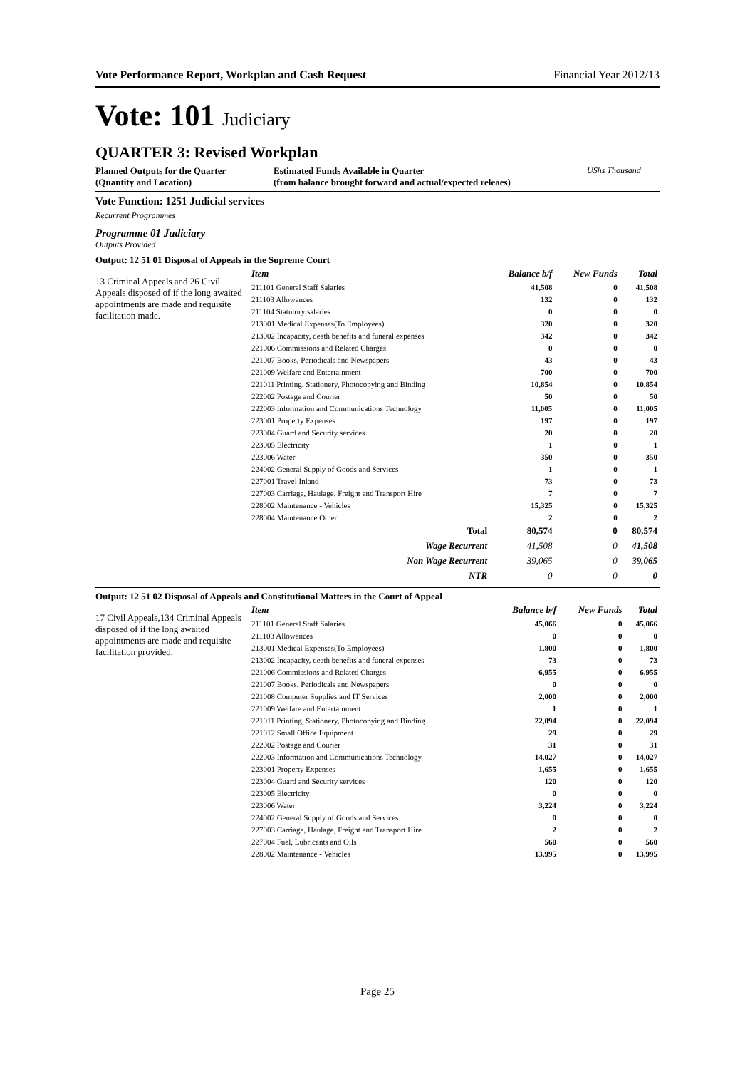Vote Performance Report, Workplan and Cash Request Financial Year 2012/13
Vote: 101 Judiciary
QUARTER 3: Revised Workplan
Planned Outputs for the Quarter
(Quantity and Location)
Estimated Funds Available in Quarter
(from balance brought forward and actual/expected releaes)
UShs Thousand
Vote Function: 1251 Judicial services
Recurrent Programmes
Programme 01 Judiciary
Outputs Provided
Output: 12 51 01 Disposal of Appeals in the Supreme Court
13 Criminal Appeals and 26 Civil Appeals disposed of if the long awaited appointments are made and requisite facilitation made.
| Item | Balance b/f | New Funds | Total |
| --- | --- | --- | --- |
| 211101 General Staff Salaries | 41,508 | 0 | 41,508 |
| 211103 Allowances | 132 | 0 | 132 |
| 211104 Statutory salaries | 0 | 0 | 0 |
| 213001 Medical Expenses(To Employees) | 320 | 0 | 320 |
| 213002 Incapacity, death benefits and funeral expenses | 342 | 0 | 342 |
| 221006 Commissions and Related Charges | 0 | 0 | 0 |
| 221007 Books, Periodicals and Newspapers | 43 | 0 | 43 |
| 221009 Welfare and Entertainment | 700 | 0 | 700 |
| 221011 Printing, Stationery, Photocopying and Binding | 10,854 | 0 | 10,854 |
| 222002 Postage and Courier | 50 | 0 | 50 |
| 222003 Information and Communications Technology | 11,005 | 0 | 11,005 |
| 223001 Property Expenses | 197 | 0 | 197 |
| 223004 Guard and Security services | 20 | 0 | 20 |
| 223005 Electricity | 1 | 0 | 1 |
| 223006 Water | 350 | 0 | 350 |
| 224002 General Supply of Goods and Services | 1 | 0 | 1 |
| 227001 Travel Inland | 73 | 0 | 73 |
| 227003 Carriage, Haulage, Freight and Transport Hire | 7 | 0 | 7 |
| 228002 Maintenance - Vehicles | 15,325 | 0 | 15,325 |
| 228004 Maintenance Other | 2 | 0 | 2 |
| Total | 80,574 | 0 | 80,574 |
| Wage Recurrent | 41,508 | 0 | 41,508 |
| Non Wage Recurrent | 39,065 | 0 | 39,065 |
| NTR | 0 | 0 | 0 |
Output: 12 51 02 Disposal of Appeals and Constitutional Matters in the Court of Appeal
17 Civil Appeals,134 Criminal Appeals disposed of if the long awaited appointments are made and requisite facilitation provided.
| Item | Balance b/f | New Funds | Total |
| --- | --- | --- | --- |
| 211101 General Staff Salaries | 45,066 | 0 | 45,066 |
| 211103 Allowances | 0 | 0 | 0 |
| 213001 Medical Expenses(To Employees) | 1,800 | 0 | 1,800 |
| 213002 Incapacity, death benefits and funeral expenses | 73 | 0 | 73 |
| 221006 Commissions and Related Charges | 6,955 | 0 | 6,955 |
| 221007 Books, Periodicals and Newspapers | 0 | 0 | 0 |
| 221008 Computer Supplies and IT Services | 2,000 | 0 | 2,000 |
| 221009 Welfare and Entertainment | 1 | 0 | 1 |
| 221011 Printing, Stationery, Photocopying and Binding | 22,094 | 0 | 22,094 |
| 221012 Small Office Equipment | 29 | 0 | 29 |
| 222002 Postage and Courier | 31 | 0 | 31 |
| 222003 Information and Communications Technology | 14,027 | 0 | 14,027 |
| 223001 Property Expenses | 1,655 | 0 | 1,655 |
| 223004 Guard and Security services | 120 | 0 | 120 |
| 223005 Electricity | 0 | 0 | 0 |
| 223006 Water | 3,224 | 0 | 3,224 |
| 224002 General Supply of Goods and Services | 0 | 0 | 0 |
| 227003 Carriage, Haulage, Freight and Transport Hire | 2 | 0 | 2 |
| 227004 Fuel, Lubricants and Oils | 560 | 0 | 560 |
| 228002 Maintenance - Vehicles | 13,995 | 0 | 13,995 |
Page 25